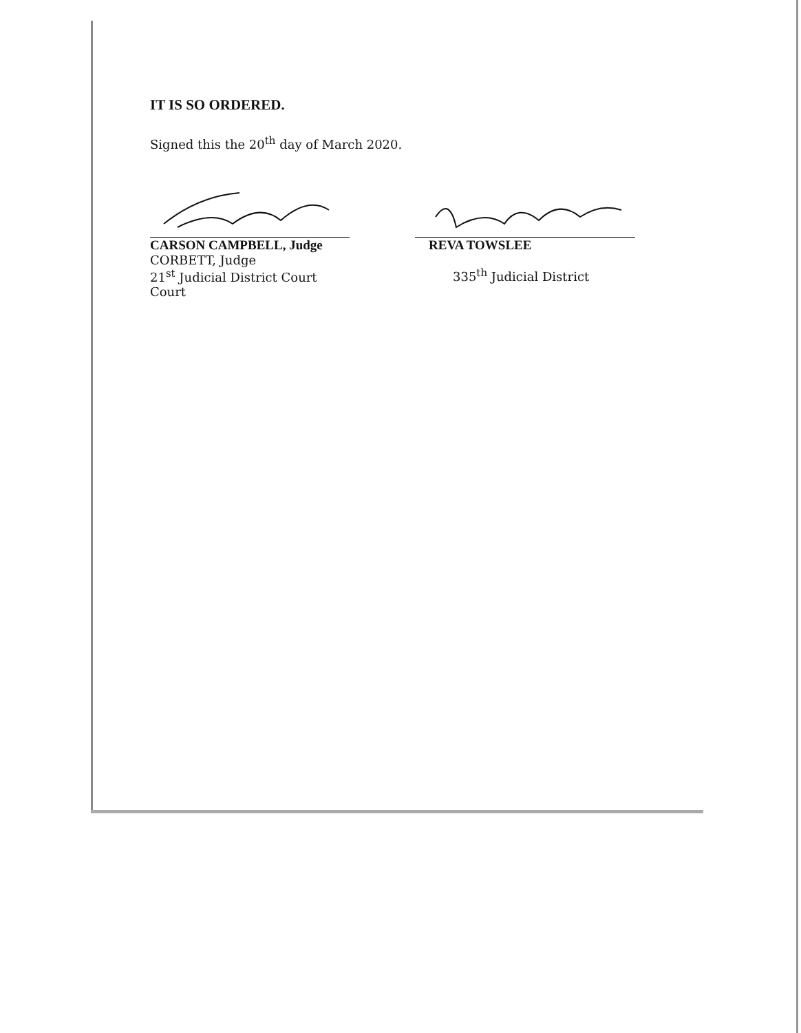IT IS SO ORDERED.
Signed this the 20<sup>th</sup> day of March 2020.
CARSON CAMPBELL, Judge
CORBETT, Judge
21<sup>st</sup> Judicial District Court
Court
REVA TOWSLEE
335<sup>th</sup> Judicial District